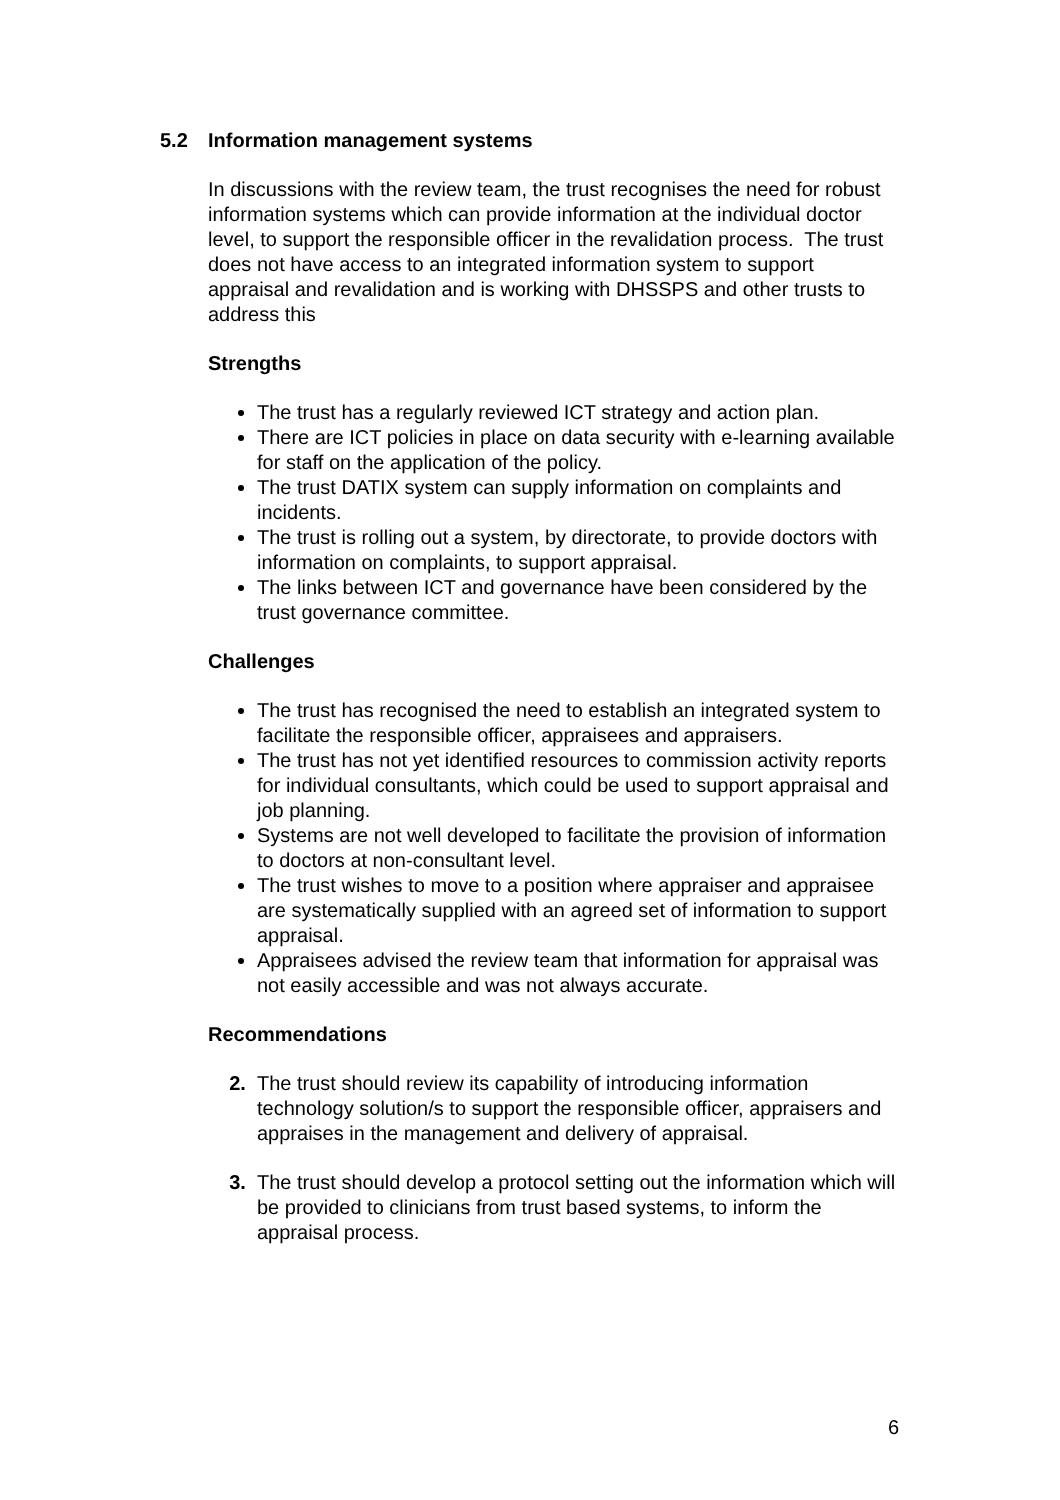5.2 Information management systems
In discussions with the review team, the trust recognises the need for robust information systems which can provide information at the individual doctor level, to support the responsible officer in the revalidation process. The trust does not have access to an integrated information system to support appraisal and revalidation and is working with DHSSPS and other trusts to address this
Strengths
The trust has a regularly reviewed ICT strategy and action plan.
There are ICT policies in place on data security with e-learning available for staff on the application of the policy.
The trust DATIX system can supply information on complaints and incidents.
The trust is rolling out a system, by directorate, to provide doctors with information on complaints, to support appraisal.
The links between ICT and governance have been considered by the trust governance committee.
Challenges
The trust has recognised the need to establish an integrated system to facilitate the responsible officer, appraisees and appraisers.
The trust has not yet identified resources to commission activity reports for individual consultants, which could be used to support appraisal and job planning.
Systems are not well developed to facilitate the provision of information to doctors at non-consultant level.
The trust wishes to move to a position where appraiser and appraisee are systematically supplied with an agreed set of information to support appraisal.
Appraisees advised the review team that information for appraisal was not easily accessible and was not always accurate.
Recommendations
2. The trust should review its capability of introducing information technology solution/s to support the responsible officer, appraisers and appraises in the management and delivery of appraisal.
3. The trust should develop a protocol setting out the information which will be provided to clinicians from trust based systems, to inform the appraisal process.
6